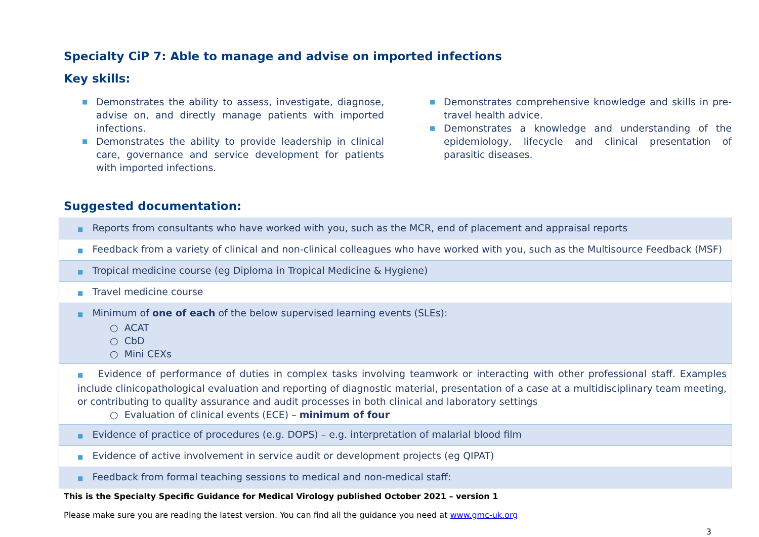Specialty CiP 7: Able to manage and advise on imported infections
Key skills:
■ Demonstrates the ability to assess, investigate, diagnose, advise on, and directly manage patients with imported infections.
■ Demonstrates the ability to provide leadership in clinical care, governance and service development for patients with imported infections.
■ Demonstrates comprehensive knowledge and skills in pre-travel health advice.
■ Demonstrates a knowledge and understanding of the epidemiology, lifecycle and clinical presentation of parasitic diseases.
Suggested documentation:
| ■ Reports from consultants who have worked with you, such as the MCR, end of placement and appraisal reports |
| ■ Feedback from a variety of clinical and non-clinical colleagues who have worked with you, such as the Multisource Feedback (MSF) |
| ■ Tropical medicine course (eg Diploma in Tropical Medicine & Hygiene) |
| ■ Travel medicine course |
| ■ Minimum of one of each of the below supervised learning events (SLEs): ○ ACAT ○ CbD ○ Mini CEXs |
| ■ Evidence of performance of duties in complex tasks involving teamwork or interacting with other professional staff. Examples include clinicopathological evaluation and reporting of diagnostic material, presentation of a case at a multidisciplinary team meeting, or contributing to quality assurance and audit processes in both clinical and laboratory settings ○ Evaluation of clinical events (ECE) – minimum of four |
| ■ Evidence of practice of procedures (e.g. DOPS) – e.g. interpretation of malarial blood film |
| ■ Evidence of active involvement in service audit or development projects (eg QIPAT) |
| ■ Feedback from formal teaching sessions to medical and non-medical staff: |
This is the Specialty Specific Guidance for Medical Virology published October 2021 – version 1
Please make sure you are reading the latest version. You can find all the guidance you need at www.gmc-uk.org
3